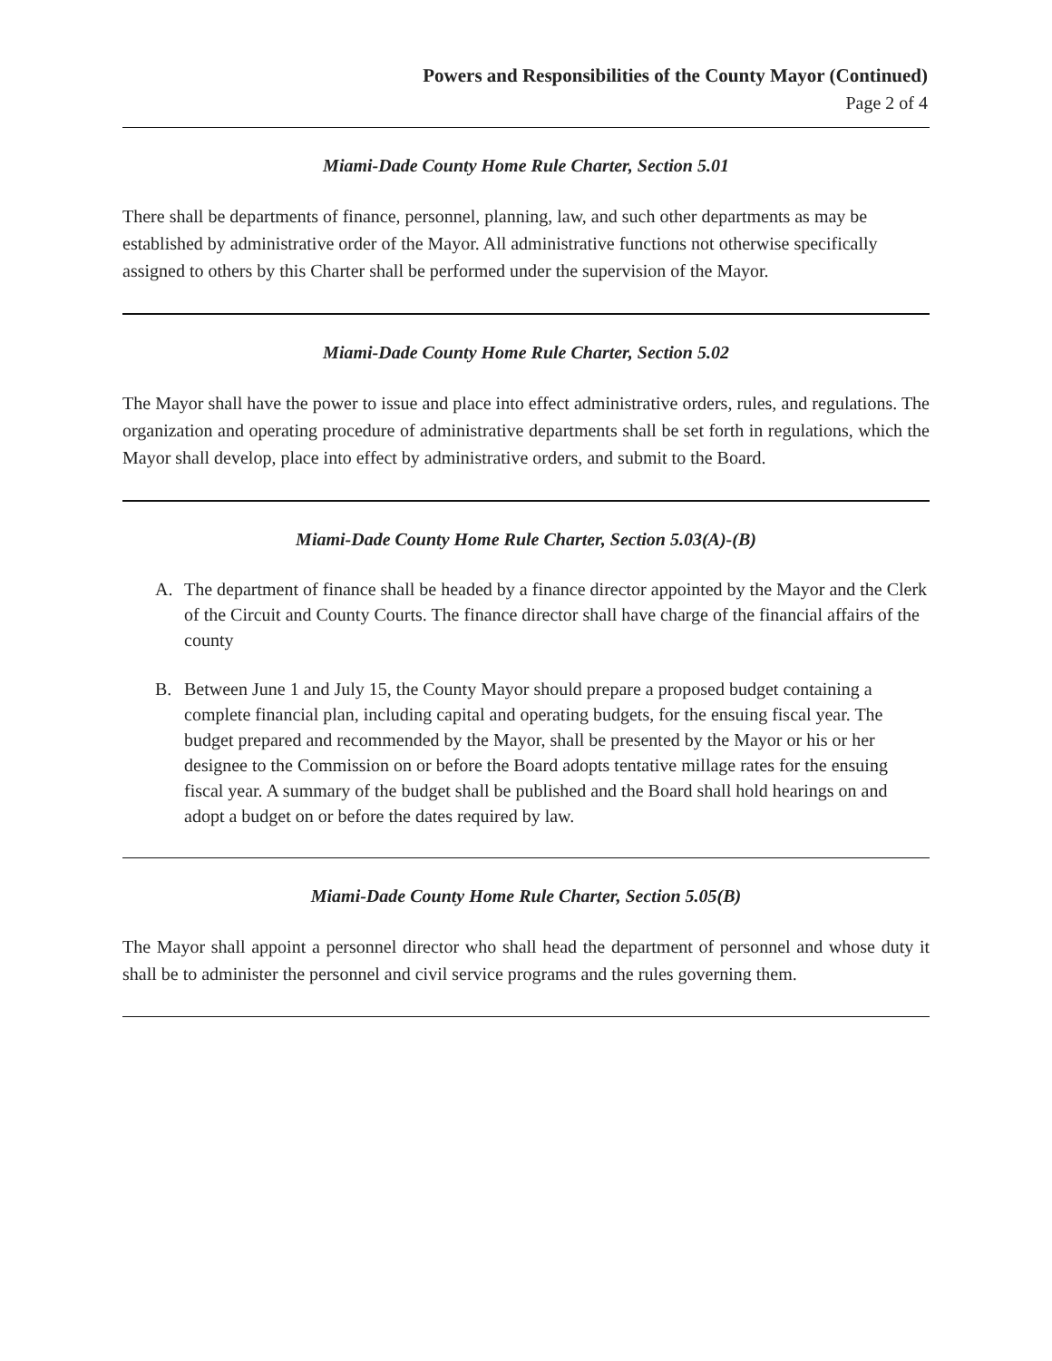Powers and Responsibilities of the County Mayor (Continued)
Page 2 of 4
Miami-Dade County Home Rule Charter, Section 5.01
There shall be departments of finance, personnel, planning, law, and such other departments as may be established by administrative order of the Mayor. All administrative functions not otherwise specifically assigned to others by this Charter shall be performed under the supervision of the Mayor.
Miami-Dade County Home Rule Charter, Section 5.02
The Mayor shall have the power to issue and place into effect administrative orders, rules, and regulations. The organization and operating procedure of administrative departments shall be set forth in regulations, which the Mayor shall develop, place into effect by administrative orders, and submit to the Board.
Miami-Dade County Home Rule Charter, Section 5.03(A)-(B)
A. The department of finance shall be headed by a finance director appointed by the Mayor and the Clerk of the Circuit and County Courts. The finance director shall have charge of the financial affairs of the county
B. Between June 1 and July 15, the County Mayor should prepare a proposed budget containing a complete financial plan, including capital and operating budgets, for the ensuing fiscal year. The budget prepared and recommended by the Mayor, shall be presented by the Mayor or his or her designee to the Commission on or before the Board adopts tentative millage rates for the ensuing fiscal year. A summary of the budget shall be published and the Board shall hold hearings on and adopt a budget on or before the dates required by law.
Miami-Dade County Home Rule Charter, Section 5.05(B)
The Mayor shall appoint a personnel director who shall head the department of personnel and whose duty it shall be to administer the personnel and civil service programs and the rules governing them.